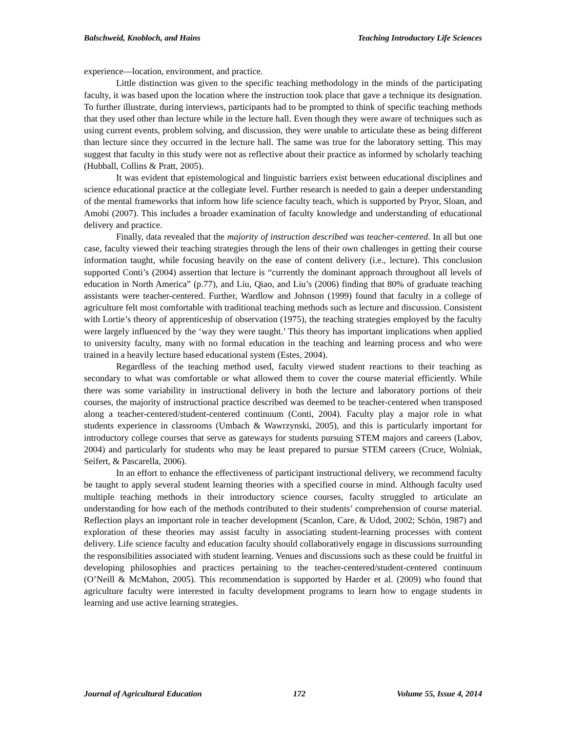Balschweid, Knobloch, and Hains Teaching Introductory Life Sciences
experience—location, environment, and practice.
Little distinction was given to the specific teaching methodology in the minds of the participating faculty, it was based upon the location where the instruction took place that gave a technique its designation. To further illustrate, during interviews, participants had to be prompted to think of specific teaching methods that they used other than lecture while in the lecture hall. Even though they were aware of techniques such as using current events, problem solving, and discussion, they were unable to articulate these as being different than lecture since they occurred in the lecture hall. The same was true for the laboratory setting. This may suggest that faculty in this study were not as reflective about their practice as informed by scholarly teaching (Hubball, Collins & Pratt, 2005).
It was evident that epistemological and linguistic barriers exist between educational disciplines and science educational practice at the collegiate level. Further research is needed to gain a deeper understanding of the mental frameworks that inform how life science faculty teach, which is supported by Pryor, Sloan, and Amobi (2007). This includes a broader examination of faculty knowledge and understanding of educational delivery and practice.
Finally, data revealed that the majority of instruction described was teacher-centered. In all but one case, faculty viewed their teaching strategies through the lens of their own challenges in getting their course information taught, while focusing heavily on the ease of content delivery (i.e., lecture). This conclusion supported Conti’s (2004) assertion that lecture is “currently the dominant approach throughout all levels of education in North America” (p.77), and Liu, Qiao, and Liu’s (2006) finding that 80% of graduate teaching assistants were teacher-centered. Further, Wardlow and Johnson (1999) found that faculty in a college of agriculture felt most comfortable with traditional teaching methods such as lecture and discussion. Consistent with Lortie’s theory of apprenticeship of observation (1975), the teaching strategies employed by the faculty were largely influenced by the ‘way they were taught.’ This theory has important implications when applied to university faculty, many with no formal education in the teaching and learning process and who were trained in a heavily lecture based educational system (Estes, 2004).
Regardless of the teaching method used, faculty viewed student reactions to their teaching as secondary to what was comfortable or what allowed them to cover the course material efficiently. While there was some variability in instructional delivery in both the lecture and laboratory portions of their courses, the majority of instructional practice described was deemed to be teacher-centered when transposed along a teacher-centered/student-centered continuum (Conti, 2004). Faculty play a major role in what students experience in classrooms (Umbach & Wawrzynski, 2005), and this is particularly important for introductory college courses that serve as gateways for students pursuing STEM majors and careers (Labov, 2004) and particularly for students who may be least prepared to pursue STEM careers (Cruce, Wolniak, Seifert, & Pascarella, 2006).
In an effort to enhance the effectiveness of participant instructional delivery, we recommend faculty be taught to apply several student learning theories with a specified course in mind. Although faculty used multiple teaching methods in their introductory science courses, faculty struggled to articulate an understanding for how each of the methods contributed to their students’ comprehension of course material. Reflection plays an important role in teacher development (Scanlon, Care, & Udod, 2002; Schön, 1987) and exploration of these theories may assist faculty in associating student-learning processes with content delivery. Life science faculty and education faculty should collaboratively engage in discussions surrounding the responsibilities associated with student learning. Venues and discussions such as these could be fruitful in developing philosophies and practices pertaining to the teacher-centered/student-centered continuum (O’Neill & McMahon, 2005). This recommendation is supported by Harder et al. (2009) who found that agriculture faculty were interested in faculty development programs to learn how to engage students in learning and use active learning strategies.
Journal of Agricultural Education 172 Volume 55, Issue 4, 2014